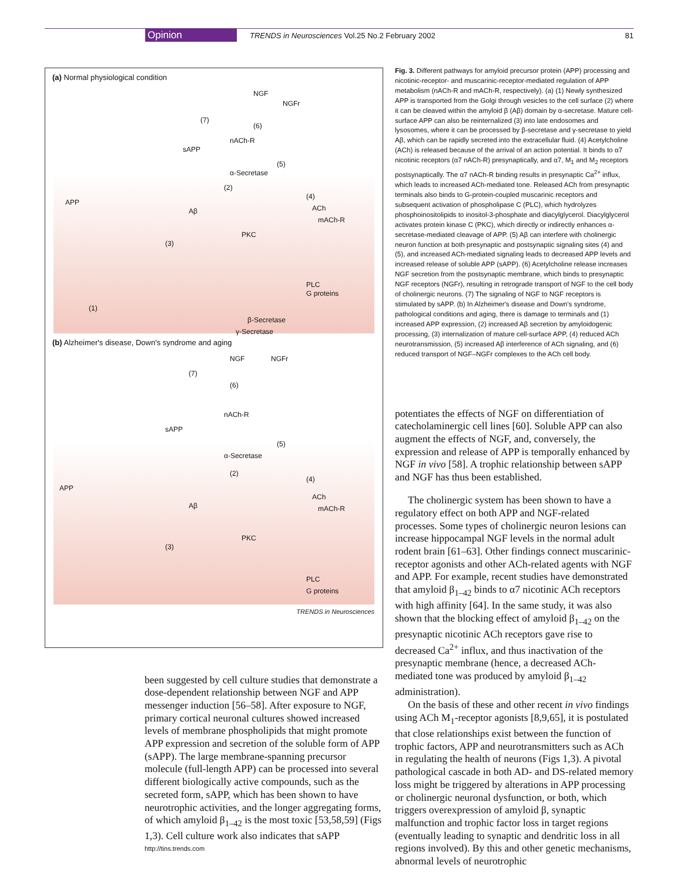Opinion
TRENDS in Neurosciences Vol.25 No.2 February 2002
81
(a) Normal physiological condition
NGF
NGFr
(7)
(6)
nACh-R
sAPP
(5)
α-Secretase
(2)
(4)
APP
Aβ ACh
mACh-R
PKC
(3)
PLC
G proteins
(1)
β-Secretase
γ-Secretase
(b) Alzheimer's disease, Down's syndrome and aging
NGF NGFr
(7)
(6)
nACh-R
sAPP
(5)
α-Secretase
(2)
(4)
APP
ACh
mACh-R Aβ
PKC
(3)
PLC
G proteins
TRENDS in Neurosciences
Fig. 3. Different pathways for amyloid precursor protein (APP) processing and nicotinic-receptor- and muscarinic-receptor-mediated regulation of APP metabolism (nACh-R and mACh-R, respectively). (a) (1) Newly synthesized APP is transported from the Golgi through vesicles to the cell surface (2) where it can be cleaved within the amyloid β (Aβ) domain by α-secretase. Mature cell-surface APP can also be reinternalized (3) into late endosomes and lysosomes, where it can be processed by β-secretase and γ-secretase to yield Aβ, which can be rapidly secreted into the extracellular fluid. (4) Acetylcholine (ACh) is released because of the arrival of an action potential. It binds to α7 nicotinic receptors (α7 nACh-R) presynaptically, and α7, M<sub>1</sub> and M<sub>2</sub> receptors postsynaptically. The α7 nACh-R binding results in presynaptic Ca<sup>2+</sup> influx, which leads to increased ACh-mediated tone. Released ACh from presynaptic terminals also binds to G-protein-coupled muscarinic receptors and subsequent activation of phospholipase C (PLC), which hydrolyzes phosphoinositolipids to inositol-3-phosphate and diacylglycerol. Diacylglycerol activates protein kinase C (PKC), which directly or indirectly enhances α-secretase-mediated cleavage of APP. (5) Aβ can interfere with cholinergic neuron function at both presynaptic and postsynaptic signaling sites (4) and (5), and increased ACh-mediated signaling leads to decreased APP levels and increased release of soluble APP (sAPP). (6) Acetylcholine release increases NGF secretion from the postsynaptic membrane, which binds to presynaptic NGF receptors (NGFr), resulting in retrograde transport of NGF to the cell body of cholinergic neurons. (7) The signaling of NGF to NGF receptors is stimulated by sAPP. (b) In Alzheimer's disease and Down's syndrome, pathological conditions and aging, there is damage to terminals and (1) increased APP expression, (2) increased Aβ secretion by amyloidogenic processing, (3) internalization of mature cell-surface APP, (4) reduced ACh neurotransmission, (5) increased Aβ interference of ACh signaling, and (6) reduced transport of NGF–NGFr complexes to the ACh cell body.
been suggested by cell culture studies that demonstrate a dose-dependent relationship between NGF and APP messenger induction [56–58]. After exposure to NGF, primary cortical neuronal cultures showed increased levels of membrane phospholipids that might promote APP expression and secretion of the soluble form of APP (sAPP). The large membrane-spanning precursor molecule (full-length APP) can be processed into several different biologically active compounds, such as the secreted form, sAPP, which has been shown to have neurotrophic activities, and the longer aggregating forms, of which amyloid β<sub>1–42</sub> is the most toxic [53,58,59] (Figs 1,3). Cell culture work also indicates that sAPP
potentiates the effects of NGF on differentiation of catecholaminergic cell lines [60]. Soluble APP can also augment the effects of NGF, and, conversely, the expression and release of APP is temporally enhanced by NGF in vivo [58]. A trophic relationship between sAPP and NGF has thus been established.
The cholinergic system has been shown to have a regulatory effect on both APP and NGF-related processes. Some types of cholinergic neuron lesions can increase hippocampal NGF levels in the normal adult rodent brain [61–63]. Other findings connect muscarinic-receptor agonists and other ACh-related agents with NGF and APP. For example, recent studies have demonstrated that amyloid β<sub>1–42</sub> binds to α7 nicotinic ACh receptors with high affinity [64]. In the same study, it was also shown that the blocking effect of amyloid β<sub>1–42</sub> on the presynaptic nicotinic ACh receptors gave rise to decreased Ca<sup>2+</sup> influx, and thus inactivation of the presynaptic membrane (hence, a decreased ACh-mediated tone was produced by amyloid β<sub>1–42</sub> administration).
On the basis of these and other recent in vivo findings using ACh M<sub>1</sub>-receptor agonists [8,9,65], it is postulated that close relationships exist between the function of trophic factors, APP and neurotransmitters such as ACh in regulating the health of neurons (Figs 1,3). A pivotal pathological cascade in both AD- and DS-related memory loss might be triggered by alterations in APP processing or cholinergic neuronal dysfunction, or both, which triggers overexpression of amyloid β, synaptic malfunction and trophic factor loss in target regions (eventually leading to synaptic and dendritic loss in all regions involved). By this and other genetic mechanisms, abnormal levels of neurotrophic
http://tins.trends.com